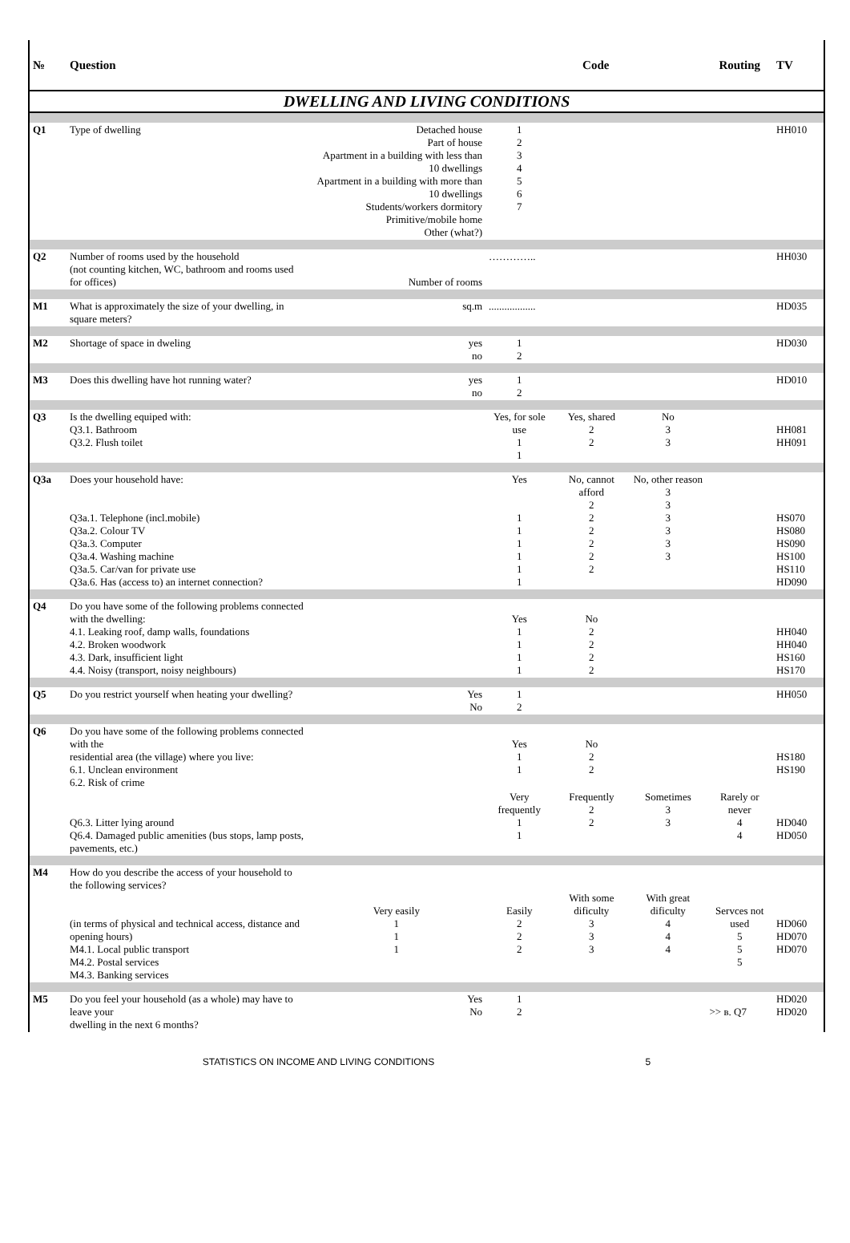| № | Question | | Code | | | Routing | TV |
| --- | --- | --- | --- | --- | --- | --- | --- |
| DWELLING AND LIVING CONDITIONS | | | | | | | |
| Q1 | Type of dwelling | Detached house Part of house Apartment in a building with less than 10 dwellings Apartment in a building with more than 10 dwellings Students/workers dormitory Primitive/mobile home Other (what?) | 1 2 3 4 5 6 7 | | | | HH010 |
| Q2 | Number of rooms used by the household (not counting kitchen, WC, bathroom and rooms used for offices) | Number of rooms | ………….. | | | | HH030 |
| M1 | What is approximately the size of your dwelling, in square meters? | sq.m | .................. | | | | HD035 |
| M2 | Shortage of space in dweling | yes no | 1 2 | | | | HD030 |
| M3 | Does this dwelling have hot running water? | yes no | 1 2 | | | | HD010 |
| Q3 | Is the dwelling equiped with: Q3.1. Bathroom Q3.2. Flush toilet | | Yes, for sole use 1 1 | Yes, shared 2 2 | No 3 3 | | HH081 HH091 |
| Q3a | Does your household have: Q3a.1. Telephone (incl.mobile) Q3a.2. Colour TV Q3a.3. Computer Q3a.4. Washing machine Q3a.5. Car/van for private use Q3a.6. Has (access to) an internet connection? | | Yes 1 1 1 1 1 1 | No, cannot afford 2 2 2 2 2 2 | No, other reason 3 3 3 3 3 3 | | HS070 HS080 HS090 HS100 HS110 HD090 |
| Q4 | Do you have some of the following problems connected with the dwelling: 4.1. Leaking roof, damp walls, foundations 4.2. Broken woodwork 4.3. Dark, insufficient light 4.4. Noisy (transport, noisy neighbours) | | Yes 1 1 1 1 | No 2 2 2 2 | | | HH040 HH040 HS160 HS170 |
| Q5 | Do you restrict yourself when heating your dwelling? | Yes No | 1 2 | | | | HH050 |
| Q6 | Do you have some of the following problems connected with the residential area (the village) where you live: 6.1. Unclean environment 6.2. Risk of crime | | Yes 1 1 | No 2 2 | | | HS180 HS190 |
| | Q6.3. Litter lying around Q6.4. Damaged public amenities (bus stops, lamp posts, pavements, etc.) | | Very frequently 1 1 | Frequently 2 2 | Sometimes 3 3 | Rarely or never 4 4 | HD040 HD050 |
| M4 | How do you describe the access of your household to the following services? (in terms of physical and technical access, distance and opening hours) M4.1. Local public transport M4.2. Postal services M4.3. Banking services | Very easily 1 1 1 | Easily 2 2 2 | With some dificulty 3 3 3 | With great dificulty 4 4 4 | Servces not used 5 5 5 | HD060 HD070 HD070 |
| M5 | Do you feel your household (as a whole) may have to leave your dwelling in the next 6 months? | Yes No | 1 2 | | | >> в. Q7 | HD020 HD020 |
STATISTICS ON INCOME AND LIVING CONDITIONS 5